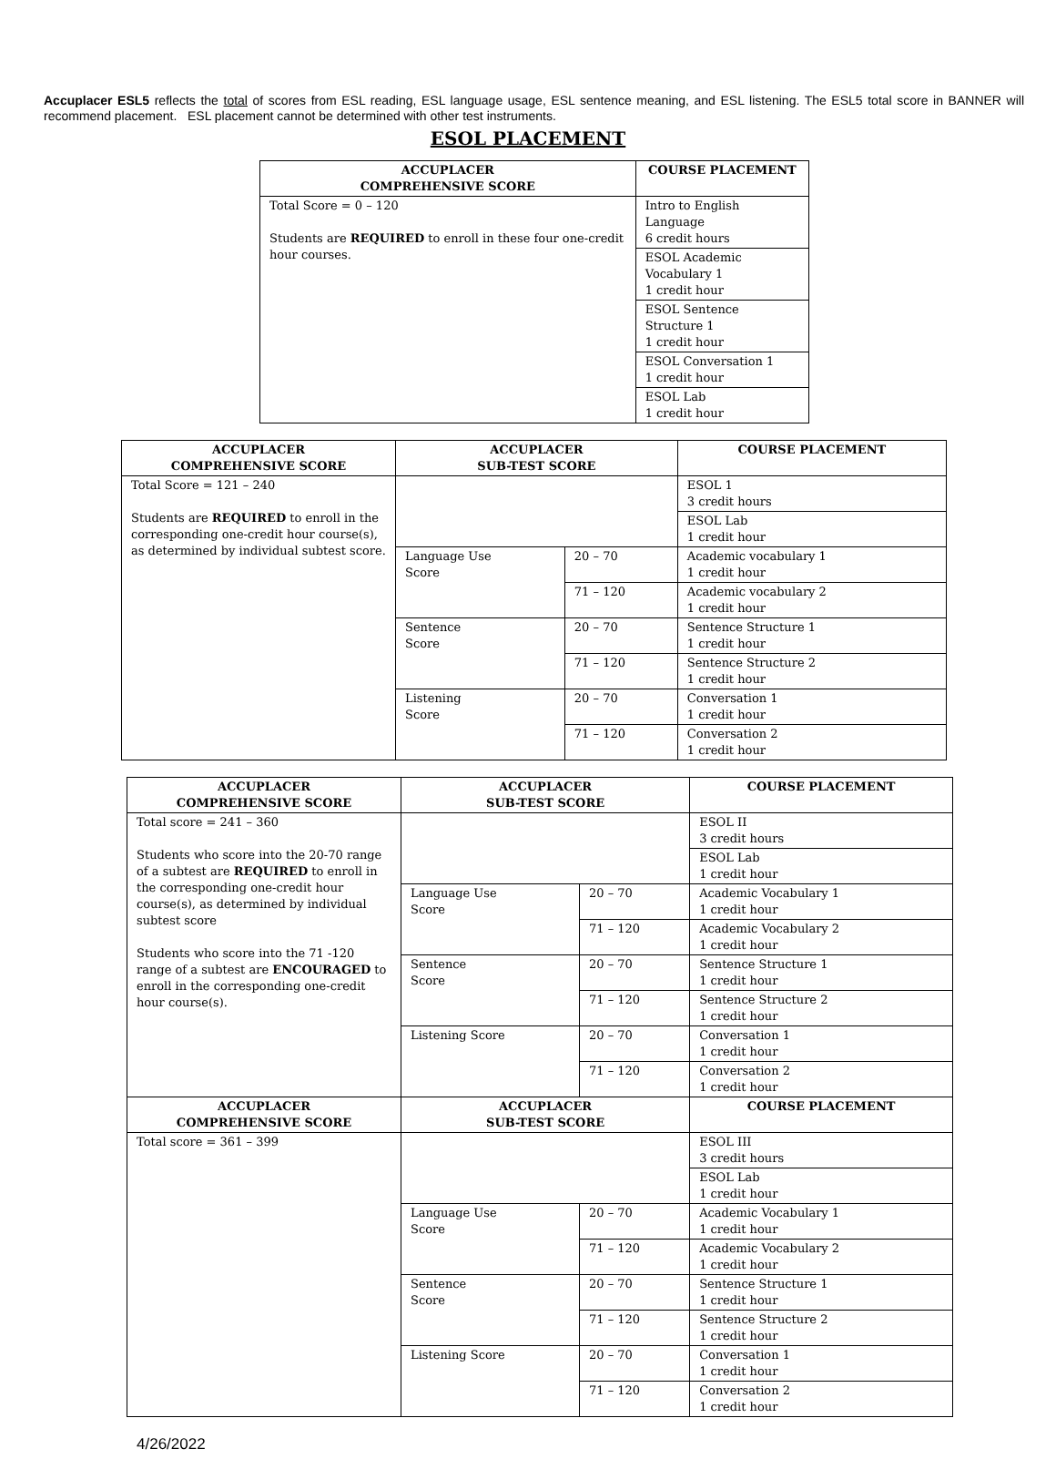Accuplacer ESL5 reflects the total of scores from ESL reading, ESL language usage, ESL sentence meaning, and ESL listening. The ESL5 total score in BANNER will recommend placement. ESL placement cannot be determined with other test instruments.
ESOL PLACEMENT
| ACCUPLACER COMPREHENSIVE SCORE | COURSE PLACEMENT |
| --- | --- |
| Total Score = 0 – 120 Students are REQUIRED to enroll in these four one-credit hour courses. | Intro to English Language 6 credit hours |
| | ESOL Academic Vocabulary 1 1 credit hour |
| | ESOL Sentence Structure 1 1 credit hour |
| | ESOL Conversation 1 1 credit hour |
| | ESOL Lab 1 credit hour |
| ACCUPLACER COMPREHENSIVE SCORE | ACCUPLACER SUB-TEST SCORE | | COURSE PLACEMENT |
| --- | --- | --- | --- |
| Total Score = 121 – 240 Students are REQUIRED to enroll in the corresponding one-credit hour course(s), as determined by individual subtest score. | | | ESOL 1 3 credit hours |
| | | | ESOL Lab 1 credit hour |
| | Language Use Score | 20 – 70 | Academic vocabulary 1 1 credit hour |
| | | 71 – 120 | Academic vocabulary 2 1 credit hour |
| | Sentence Score | 20 – 70 | Sentence Structure 1 1 credit hour |
| | | 71 – 120 | Sentence Structure 2 1 credit hour |
| | Listening Score | 20 – 70 | Conversation 1 1 credit hour |
| | | 71 – 120 | Conversation 2 1 credit hour |
| ACCUPLACER COMPREHENSIVE SCORE | ACCUPLACER SUB-TEST SCORE | | COURSE PLACEMENT |
| --- | --- | --- | --- |
| Total score = 241 – 360 Students who score into the 20-70 range of a subtest are REQUIRED to enroll in the corresponding one-credit hour course(s), as determined by individual subtest score Students who score into the 71 -120 range of a subtest are ENCOURAGED to enroll in the corresponding one-credit hour course(s). | | | ESOL II 3 credit hours |
| | | | ESOL Lab 1 credit hour |
| | Language Use Score | 20 – 70 | Academic Vocabulary 1 1 credit hour |
| | | 71 – 120 | Academic Vocabulary 2 1 credit hour |
| | Sentence Score | 20 – 70 | Sentence Structure 1 1 credit hour |
| | | 71 – 120 | Sentence Structure 2 1 credit hour |
| | Listening Score | 20 – 70 | Conversation 1 1 credit hour |
| | | 71 – 120 | Conversation 2 1 credit hour |
| ACCUPLACER COMPREHENSIVE SCORE | ACCUPLACER SUB-TEST SCORE | | COURSE PLACEMENT |
| Total score = 361 – 399 | | | ESOL III 3 credit hours |
| | | | ESOL Lab 1 credit hour |
| | Language Use Score | 20 – 70 | Academic Vocabulary 1 1 credit hour |
| | | 71 – 120 | Academic Vocabulary 2 1 credit hour |
| | Sentence Score | 20 – 70 | Sentence Structure 1 1 credit hour |
| | | 71 – 120 | Sentence Structure 2 1 credit hour |
| | Listening Score | 20 – 70 | Conversation 1 1 credit hour |
| | | 71 – 120 | Conversation 2 1 credit hour |
4/26/2022